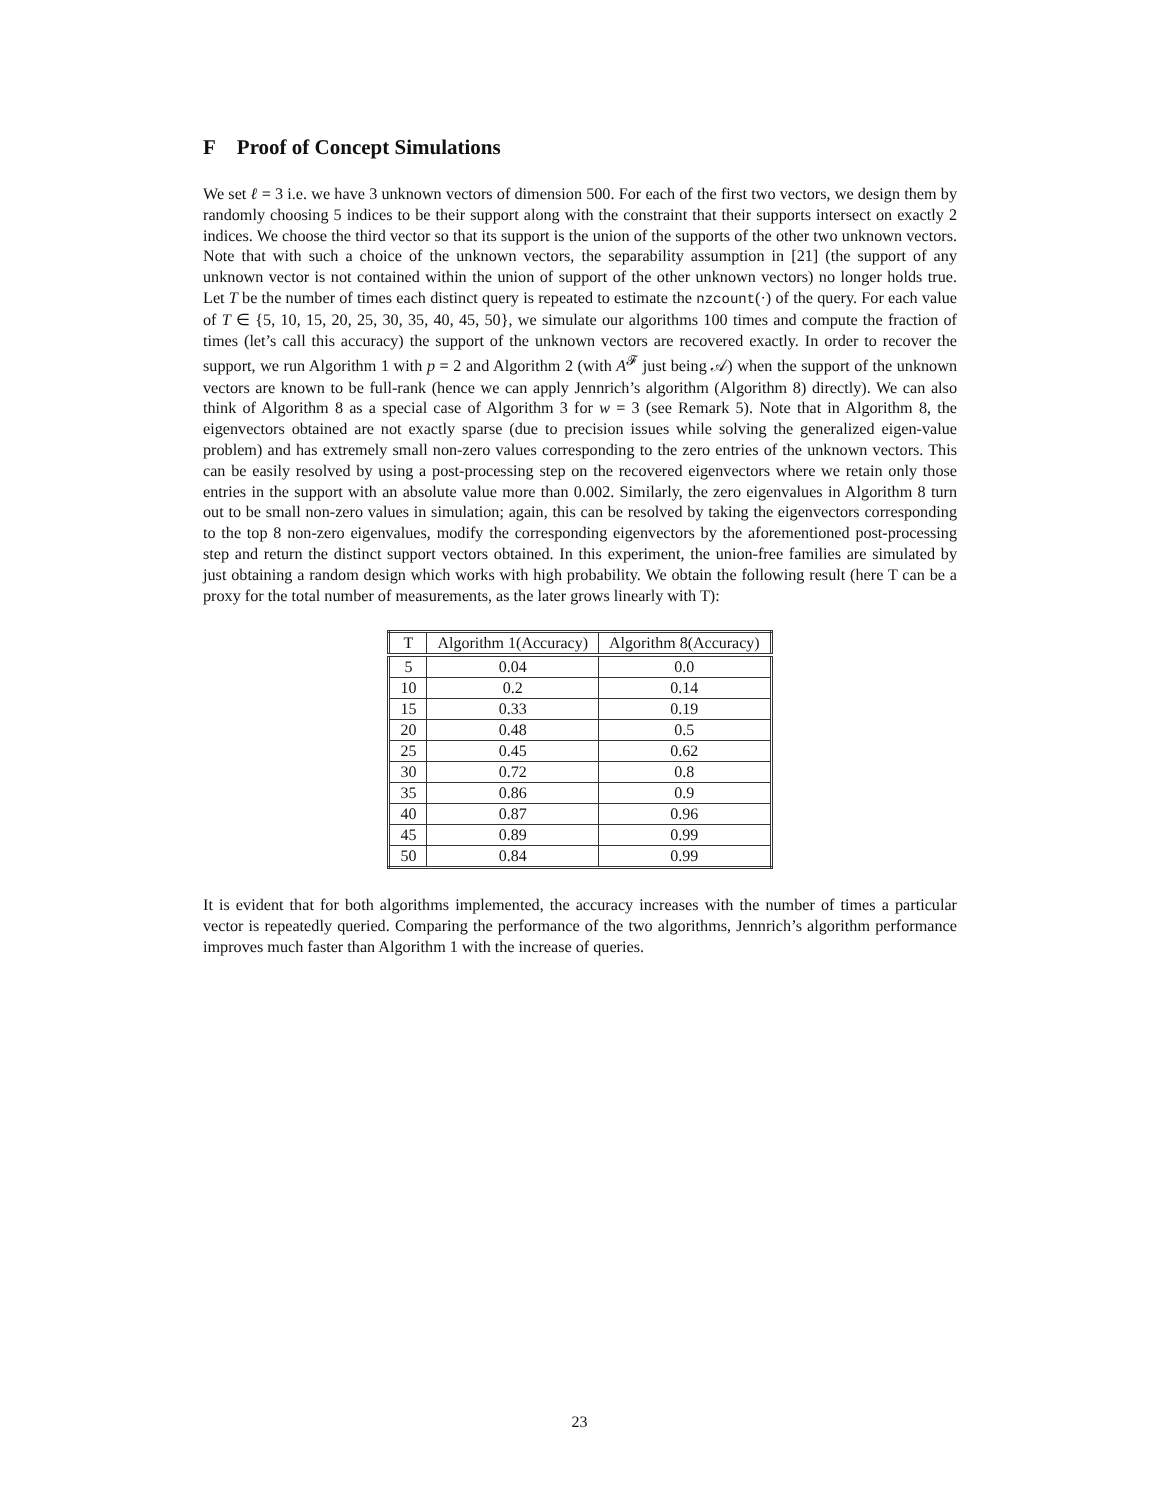F Proof of Concept Simulations
We set ℓ = 3 i.e. we have 3 unknown vectors of dimension 500. For each of the first two vectors, we design them by randomly choosing 5 indices to be their support along with the constraint that their supports intersect on exactly 2 indices. We choose the third vector so that its support is the union of the supports of the other two unknown vectors. Note that with such a choice of the unknown vectors, the separability assumption in [21] (the support of any unknown vector is not contained within the union of support of the other unknown vectors) no longer holds true. Let T be the number of times each distinct query is repeated to estimate the nzcount(·) of the query. For each value of T ∈ {5, 10, 15, 20, 25, 30, 35, 40, 45, 50}, we simulate our algorithms 100 times and compute the fraction of times (let’s call this accuracy) the support of the unknown vectors are recovered exactly. In order to recover the support, we run Algorithm 1 with p = 2 and Algorithm 2 (with A<sup>𝓕</sup> just being 𝒜) when the support of the unknown vectors are known to be full-rank (hence we can apply Jennrich’s algorithm (Algorithm 8) directly). We can also think of Algorithm 8 as a special case of Algorithm 3 for w = 3 (see Remark 5). Note that in Algorithm 8, the eigenvectors obtained are not exactly sparse (due to precision issues while solving the generalized eigen-value problem) and has extremely small non-zero values corresponding to the zero entries of the unknown vectors. This can be easily resolved by using a post-processing step on the recovered eigenvectors where we retain only those entries in the support with an absolute value more than 0.002. Similarly, the zero eigenvalues in Algorithm 8 turn out to be small non-zero values in simulation; again, this can be resolved by taking the eigenvectors corresponding to the top 8 non-zero eigenvalues, modify the corresponding eigenvectors by the aforementioned post-processing step and return the distinct support vectors obtained. In this experiment, the union-free families are simulated by just obtaining a random design which works with high probability. We obtain the following result (here T can be a proxy for the total number of measurements, as the later grows linearly with T):
| T | Algorithm 1(Accuracy) | Algorithm 8(Accuracy) |
| --- | --- | --- |
| 5 | 0.04 | 0.0 |
| 10 | 0.2 | 0.14 |
| 15 | 0.33 | 0.19 |
| 20 | 0.48 | 0.5 |
| 25 | 0.45 | 0.62 |
| 30 | 0.72 | 0.8 |
| 35 | 0.86 | 0.9 |
| 40 | 0.87 | 0.96 |
| 45 | 0.89 | 0.99 |
| 50 | 0.84 | 0.99 |
It is evident that for both algorithms implemented, the accuracy increases with the number of times a particular vector is repeatedly queried. Comparing the performance of the two algorithms, Jennrich’s algorithm performance improves much faster than Algorithm 1 with the increase of queries.
23